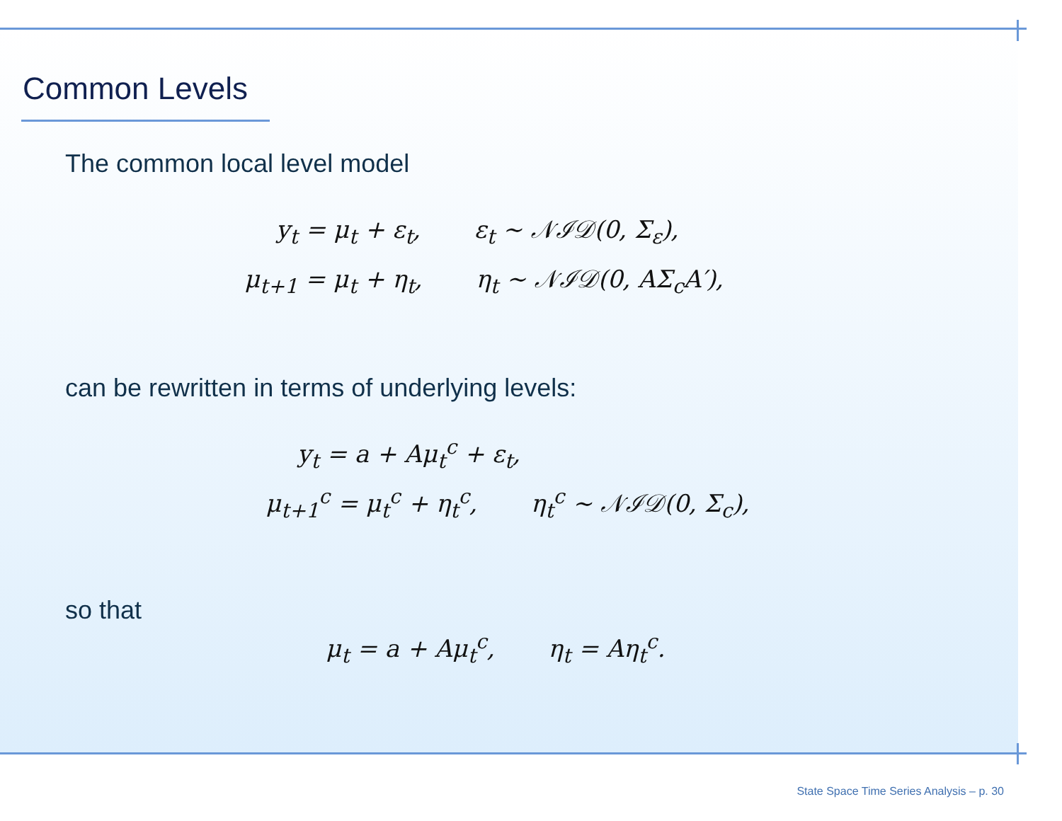Common Levels
The common local level model
y<sub>t</sub> = μ<sub>t</sub> + ε<sub>t</sub>, ε<sub>t</sub> ~ 𝒩ℐ𝒟(0, Σ<sub>ε</sub>),
μ<sub>t+1</sub> = μ<sub>t</sub> + η<sub>t</sub>, η<sub>t</sub> ~ 𝒩ℐ𝒟(0, AΣ<sub>c</sub>A′),
can be rewritten in terms of underlying levels:
y<sub>t</sub> = a + Aμ<sub>t</sub><sup>c</sup> + ε<sub>t</sub>,
μ<sub>t+1</sub><sup>c</sup> = μ<sub>t</sub><sup>c</sup> + η<sub>t</sub><sup>c</sup>, η<sub>t</sub><sup>c</sup> ~ 𝒩ℐ𝒟(0, Σ<sub>c</sub>),
so that
μ<sub>t</sub> = a + Aμ<sub>t</sub><sup>c</sup>, η<sub>t</sub> = Aη<sub>t</sub><sup>c</sup>.
State Space Time Series Analysis – p. 30